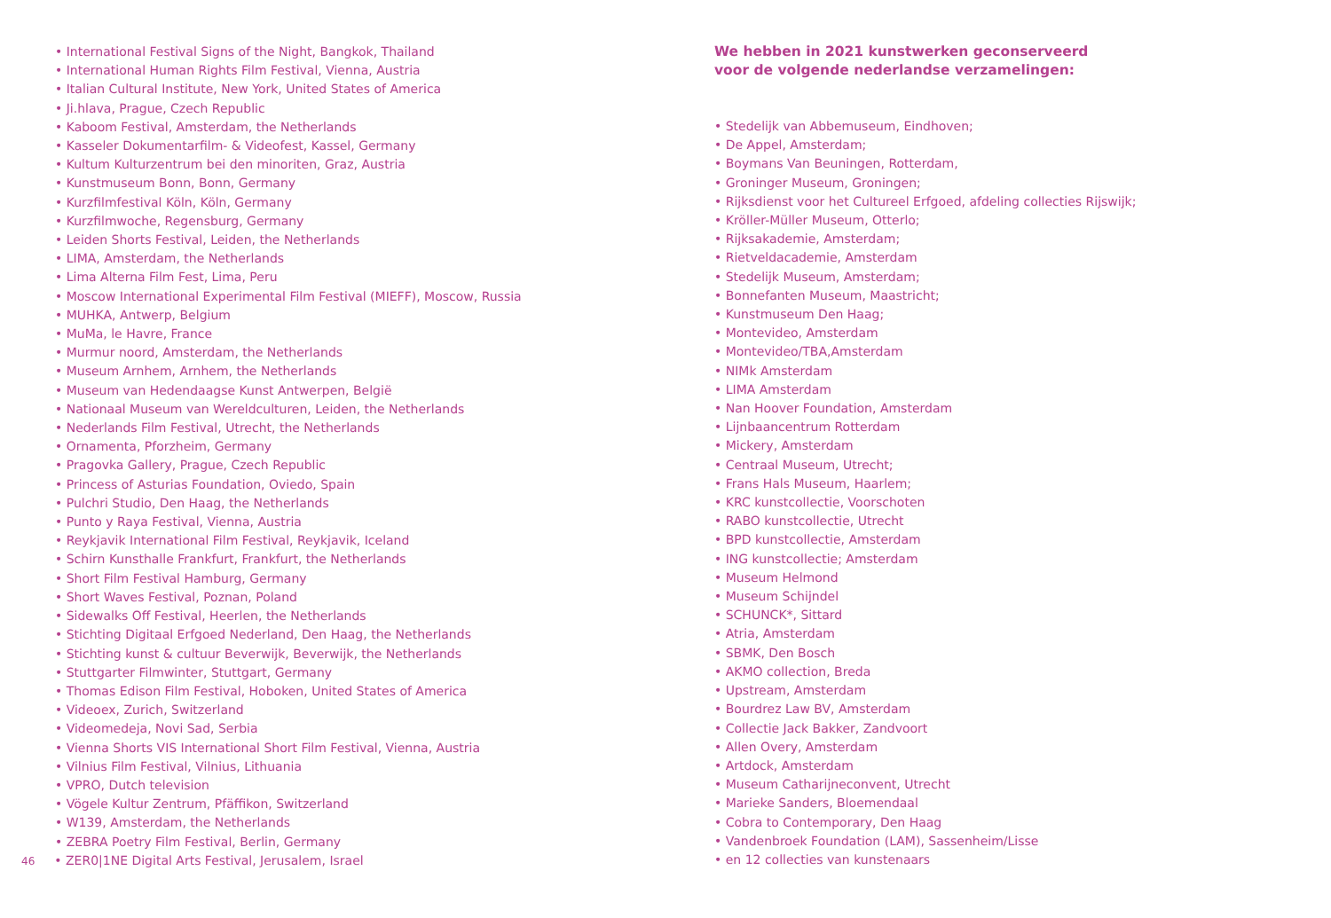• International Festival Signs of the Night, Bangkok, Thailand
• International Human Rights Film Festival, Vienna, Austria
• Italian Cultural Institute, New York, United States of America
• Ji.hlava, Prague, Czech Republic
• Kaboom Festival, Amsterdam, the Netherlands
• Kasseler Dokumentarfilm- & Videofest, Kassel, Germany
• Kultum Kulturzentrum bei den minoriten, Graz, Austria
• Kunstmuseum Bonn, Bonn, Germany
• Kurzfilmfestival Köln, Köln, Germany
• Kurzfilmwoche, Regensburg, Germany
• Leiden Shorts Festival, Leiden, the Netherlands
• LIMA, Amsterdam, the Netherlands
• Lima Alterna Film Fest, Lima, Peru
• Moscow International Experimental Film Festival (MIEFF), Moscow, Russia
• MUHKA, Antwerp, Belgium
• MuMa, le Havre, France
• Murmur noord, Amsterdam, the Netherlands
• Museum Arnhem, Arnhem, the Netherlands
• Museum van Hedendaagse Kunst Antwerpen, België
• Nationaal Museum van Wereldculturen, Leiden, the Netherlands
• Nederlands Film Festival, Utrecht, the Netherlands
• Ornamenta, Pforzheim, Germany
• Pragovka Gallery, Prague, Czech Republic
• Princess of Asturias Foundation, Oviedo, Spain
• Pulchri Studio, Den Haag, the Netherlands
• Punto y Raya Festival, Vienna, Austria
• Reykjavik International Film Festival, Reykjavik, Iceland
• Schirn Kunsthalle Frankfurt, Frankfurt, the Netherlands
• Short Film Festival Hamburg, Germany
• Short Waves Festival, Poznan, Poland
• Sidewalks Off Festival, Heerlen, the Netherlands
• Stichting Digitaal Erfgoed Nederland, Den Haag, the Netherlands
• Stichting kunst & cultuur Beverwijk, Beverwijk, the Netherlands
• Stuttgarter Filmwinter, Stuttgart, Germany
• Thomas Edison Film Festival, Hoboken, United States of America
• Videoex, Zurich, Switzerland
• Videomedeja, Novi Sad, Serbia
• Vienna Shorts VIS International Short Film Festival, Vienna, Austria
• Vilnius Film Festival, Vilnius, Lithuania
• VPRO, Dutch television
• Vögele Kultur Zentrum, Pfäffikon, Switzerland
• W139, Amsterdam, the Netherlands
• ZEBRA Poetry Film Festival, Berlin, Germany
46 • ZER0|1NE Digital Arts Festival, Jerusalem, Israel
We hebben in 2021 kunstwerken geconserveerd
voor de volgende nederlandse verzamelingen:
• Stedelijk van Abbemuseum, Eindhoven;
• De Appel, Amsterdam;
• Boymans Van Beuningen, Rotterdam,
• Groninger Museum, Groningen;
• Rijksdienst voor het Cultureel Erfgoed, afdeling collecties Rijswijk;
• Kröller-Müller Museum, Otterlo;
• Rijksakademie, Amsterdam;
• Rietveldacademie, Amsterdam
• Stedelijk Museum, Amsterdam;
• Bonnefanten Museum, Maastricht;
• Kunstmuseum Den Haag;
• Montevideo, Amsterdam
• Montevideo/TBA,Amsterdam
• NIMk Amsterdam
• LIMA Amsterdam
• Nan Hoover Foundation, Amsterdam
• Lijnbaancentrum Rotterdam
• Mickery, Amsterdam
• Centraal Museum, Utrecht;
• Frans Hals Museum, Haarlem;
• KRC kunstcollectie, Voorschoten
• RABO kunstcollectie, Utrecht
• BPD kunstcollectie, Amsterdam
• ING kunstcollectie; Amsterdam
• Museum Helmond
• Museum Schijndel
• SCHUNCK*, Sittard
• Atria, Amsterdam
• SBMK, Den Bosch
• AKMO collection, Breda
• Upstream, Amsterdam
• Bourdrez Law BV, Amsterdam
• Collectie Jack Bakker, Zandvoort
• Allen Overy, Amsterdam
• Artdock, Amsterdam
• Museum Catharijneconvent, Utrecht
• Marieke Sanders, Bloemendaal
• Cobra to Contemporary, Den Haag
• Vandenbroek Foundation (LAM), Sassenheim/Lisse
• en 12 collecties van kunstenaars